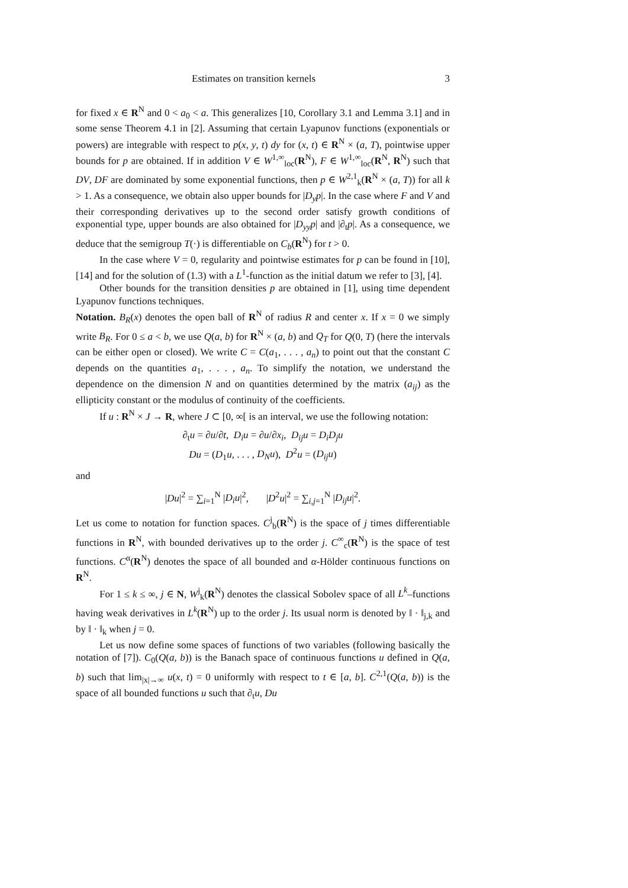Estimates on transition kernels 3
for fixed x ∈ R<sup>N</sup> and 0 < a<sub>0</sub> < a. This generalizes [10, Corollary 3.1 and Lemma 3.1] and in some sense Theorem 4.1 in [2]. Assuming that certain Lyapunov functions (exponentials or powers) are integrable with respect to p(x, y, t) dy for (x, t) ∈ R<sup>N</sup> × (a, T), pointwise upper bounds for p are obtained. If in addition V ∈ W<sup>1,∞</sup><sub>loc</sub>(R<sup>N</sup>), F ∈ W<sup>1,∞</sup><sub>loc</sub>(R<sup>N</sup>, R<sup>N</sup>) such that DV, DF are dominated by some exponential functions, then p ∈ W<sup>2,1</sup><sub>k</sub>(R<sup>N</sup> × (a, T)) for all k > 1. As a consequence, we obtain also upper bounds for |D<sub>y</sub>p|. In the case where F and V and their corresponding derivatives up to the second order satisfy growth conditions of exponential type, upper bounds are also obtained for |D<sub>yy</sub>p| and |∂<sub>t</sub>p|. As a consequence, we deduce that the semigroup T(·) is differentiable on C<sub>b</sub>(R<sup>N</sup>) for t > 0.
In the case where V = 0, regularity and pointwise estimates for p can be found in [10], [14] and for the solution of (1.3) with a L<sup>1</sup>-function as the initial datum we refer to [3], [4].
Other bounds for the transition densities p are obtained in [1], using time dependent Lyapunov functions techniques.
Notation. B<sub>R</sub>(x) denotes the open ball of R<sup>N</sup> of radius R and center x. If x = 0 we simply write B<sub>R</sub>. For 0 ≤ a < b, we use Q(a, b) for R<sup>N</sup> × (a, b) and Q<sub>T</sub> for Q(0, T) (here the intervals can be either open or closed). We write C = C(a<sub>1</sub>, . . . , a<sub>n</sub>) to point out that the constant C depends on the quantities a<sub>1</sub>, . . . , a<sub>n</sub>. To simplify the notation, we understand the dependence on the dimension N and on quantities determined by the matrix (a<sub>ij</sub>) as the ellipticity constant or the modulus of continuity of the coefficients.
If u : R<sup>N</sup> × J → R, where J ⊂ [0, ∞[ is an interval, we use the following notation:
∂<sub>t</sub>u = ∂u/∂t, D<sub>i</sub>u = ∂u/∂x<sub>i</sub>, D<sub>ij</sub>u = D<sub>i</sub>D<sub>j</sub>u
Du = (D<sub>1</sub>u, . . . , D<sub>N</sub>u), D<sup>2</sup>u = (D<sub>ij</sub>u)
and
|Du|<sup>2</sup> = ∑<sub>i=1</sub><sup>N</sup> |D<sub>i</sub>u|<sup>2</sup>, |D<sup>2</sup>u|<sup>2</sup> = ∑<sub>i,j=1</sub><sup>N</sup> |D<sub>ij</sub>u|<sup>2</sup>.
Let us come to notation for function spaces. C<sup>j</sup><sub>b</sub>(R<sup>N</sup>) is the space of j times differentiable functions in R<sup>N</sup>, with bounded derivatives up to the order j. C<sup>∞</sup><sub>c</sub>(R<sup>N</sup>) is the space of test functions. C<sup>α</sup>(R<sup>N</sup>) denotes the space of all bounded and α-Hölder continuous functions on R<sup>N</sup>.
For 1 ≤ k ≤ ∞, j ∈ N, W<sup>j</sup><sub>k</sub>(R<sup>N</sup>) denotes the classical Sobolev space of all L<sup>k</sup>–functions having weak derivatives in L<sup>k</sup>(R<sup>N</sup>) up to the order j. Its usual norm is denoted by ‖ · ‖<sub>j,k</sub> and by ‖ · ‖<sub>k</sub> when j = 0.
Let us now define some spaces of functions of two variables (following basically the notation of [7]). C<sub>0</sub>(Q(a, b)) is the Banach space of continuous functions u defined in Q(a, b) such that lim<sub>|x|→∞</sub> u(x, t) = 0 uniformly with respect to t ∈ [a, b]. C<sup>2,1</sup>(Q(a, b)) is the space of all bounded functions u such that ∂<sub>t</sub>u, Du